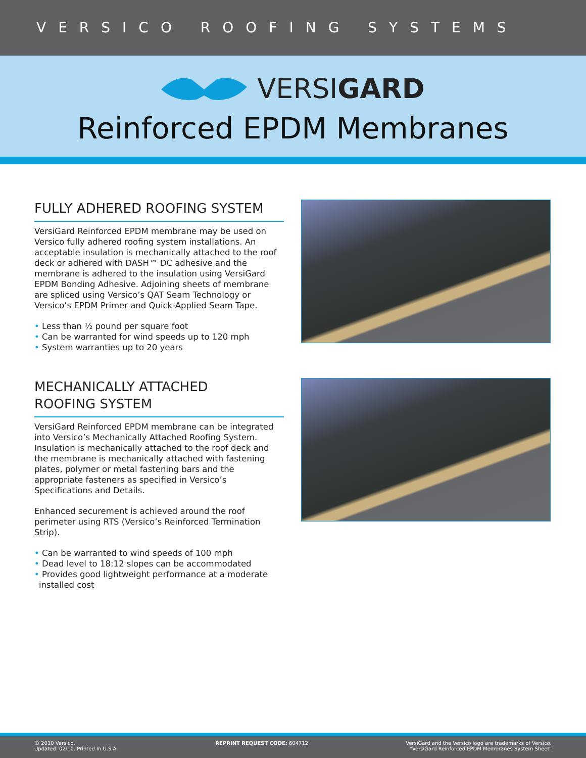VERSICO ROOFING SYSTEMS
VERSIGARD
Reinforced EPDM Membranes
FULLY ADHERED ROOFING SYSTEM
VersiGard Reinforced EPDM membrane may be used on Versico fully adhered roofing system installations. An acceptable insulation is mechanically attached to the roof deck or adhered with DASH™ DC adhesive and the membrane is adhered to the insulation using VersiGard EPDM Bonding Adhesive. Adjoining sheets of membrane are spliced using Versico’s QAT Seam Technology or Versico’s EPDM Primer and Quick-Applied Seam Tape.
• Less than ½ pound per square foot
• Can be warranted for wind speeds up to 120 mph
• System warranties up to 20 years
MECHANICALLY ATTACHED
ROOFING SYSTEM
VersiGard Reinforced EPDM membrane can be integrated into Versico’s Mechanically Attached Roofing System. Insulation is mechanically attached to the roof deck and the membrane is mechanically attached with fastening plates, polymer or metal fastening bars and the appropriate fasteners as specified in Versico’s Specifications and Details.
Enhanced securement is achieved around the roof perimeter using RTS (Versico’s Reinforced Termination Strip).
• Can be warranted to wind speeds of 100 mph
• Dead level to 18:12 slopes can be accommodated
• Provides good lightweight performance at a moderate installed cost
© 2010 Versico.
Updated: 02/10. Printed In U.S.A.
REPRINT REQUEST CODE: 604712 VersiGard and the Versico logo are trademarks of Versico.
"VersiGard Reinforced EPDM Membranes System Sheet"